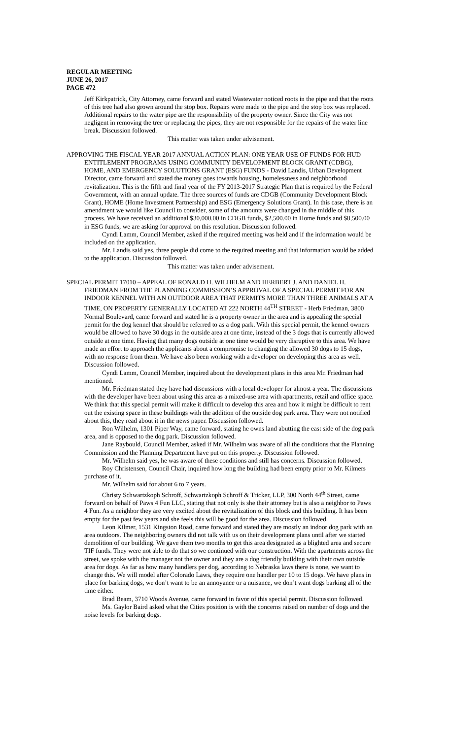REGULAR MEETING
JUNE 26, 2017
PAGE 472
Jeff Kirkpatrick, City Attorney, came forward and stated Wastewater noticed roots in the pipe and that the roots of this tree had also grown around the stop box. Repairs were made to the pipe and the stop box was replaced. Additional repairs to the water pipe are the responsibility of the property owner. Since the City was not negligent in removing the tree or replacing the pipes, they are not responsible for the repairs of the water line break. Discussion followed.
This matter was taken under advisement.
APPROVING THE FISCAL YEAR 2017 ANNUAL ACTION PLAN: ONE YEAR USE OF FUNDS FOR HUD ENTITLEMENT PROGRAMS USING COMMUNITY DEVELOPMENT BLOCK GRANT (CDBG), HOME, AND EMERGENCY SOLUTIONS GRANT (ESG) FUNDS - David Landis, Urban Development Director, came forward and stated the money goes towards housing, homelessness and neighborhood revitalization. This is the fifth and final year of the FY 2013-2017 Strategic Plan that is required by the Federal Government, with an annual update. The three sources of funds are CDGB (Community Development Block Grant), HOME (Home Investment Partnership) and ESG (Emergency Solutions Grant). In this case, there is an amendment we would like Council to consider, some of the amounts were changed in the middle of this process. We have received an additional $30,000.00 in CDGB funds, $2,500.00 in Home funds and $8,500.00 in ESG funds, we are asking for approval on this resolution. Discussion followed.
Cyndi Lamm, Council Member, asked if the required meeting was held and if the information would be included on the application.
Mr. Landis said yes, three people did come to the required meeting and that information would be added to the application. Discussion followed.
This matter was taken under advisement.
SPECIAL PERMIT 17010 – APPEAL OF RONALD H. WILHELM AND HERBERT J. AND DANIEL H. FRIEDMAN FROM THE PLANNING COMMISSION’S APPROVAL OF A SPECIAL PERMIT FOR AN INDOOR KENNEL WITH AN OUTDOOR AREA THAT PERMITS MORE THAN THREE ANIMALS AT A TIME, ON PROPERTY GENERALLY LOCATED AT 222 NORTH 44<sup>TH</sup> STREET - Herb Friedman, 3800 Normal Boulevard, came forward and stated he is a property owner in the area and is appealing the special permit for the dog kennel that should be referred to as a dog park. With this special permit, the kennel owners would be allowed to have 30 dogs in the outside area at one time, instead of the 3 dogs that is currently allowed outside at one time. Having that many dogs outside at one time would be very disruptive to this area. We have made an effort to approach the applicants about a compromise to changing the allowed 30 dogs to 15 dogs, with no response from them. We have also been working with a developer on developing this area as well. Discussion followed.
Cyndi Lamm, Council Member, inquired about the development plans in this area Mr. Friedman had mentioned.
Mr. Friedman stated they have had discussions with a local developer for almost a year. The discussions with the developer have been about using this area as a mixed-use area with apartments, retail and office space. We think that this special permit will make it difficult to develop this area and how it might be difficult to rent out the existing space in these buildings with the addition of the outside dog park area. They were not notified about this, they read about it in the news paper. Discussion followed.
Ron Wilhelm, 1301 Piper Way, came forward, stating he owns land abutting the east side of the dog park area, and is opposed to the dog park. Discussion followed.
Jane Raybould, Council Member, asked if Mr. Wilhelm was aware of all the conditions that the Planning Commission and the Planning Department have put on this property. Discussion followed.
Mr. Wilhelm said yes, he was aware of these conditions and still has concerns. Discussion followed.
Roy Christensen, Council Chair, inquired how long the building had been empty prior to Mr. Kilmers purchase of it.
Mr. Wilhelm said for about 6 to 7 years.
Christy Schwartzkoph Schroff, Schwartzkoph Schroff & Tricker, LLP, 300 North 44<sup>th</sup> Street, came forward on behalf of Paws 4 Fun LLC, stating that not only is she their attorney but is also a neighbor to Paws 4 Fun. As a neighbor they are very excited about the revitalization of this block and this building. It has been empty for the past few years and she feels this will be good for the area. Discussion followed.
Leon Kilmer, 1531 Kingston Road, came forward and stated they are mostly an indoor dog park with an area outdoors. The neighboring owners did not talk with us on their development plans until after we started demolition of our building. We gave them two months to get this area designated as a blighted area and secure TIF funds. They were not able to do that so we continued with our construction. With the apartments across the street, we spoke with the manager not the owner and they are a dog friendly building with their own outside area for dogs. As far as how many handlers per dog, according to Nebraska laws there is none, we want to change this. We will model after Colorado Laws, they require one handler per 10 to 15 dogs. We have plans in place for barking dogs, we don’t want to be an annoyance or a nuisance, we don’t want dogs barking all of the time either.
Brad Beam, 3710 Woods Avenue, came forward in favor of this special permit. Discussion followed.
Ms. Gaylor Baird asked what the Cities position is with the concerns raised on number of dogs and the noise levels for barking dogs.